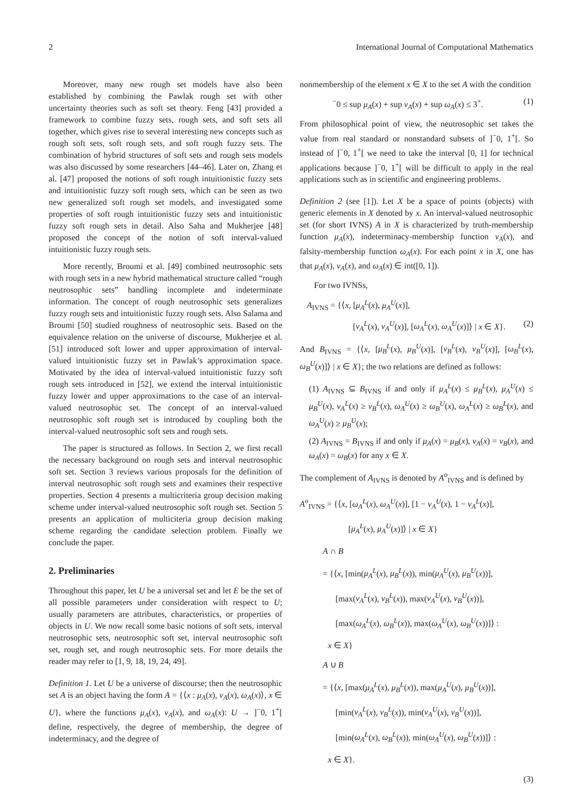2 International Journal of Computational Mathematics
Moreover, many new rough set models have also been established by combining the Pawlak rough set with other uncertainty theories such as soft set theory. Feng [43] provided a framework to combine fuzzy sets, rough sets, and soft sets all together, which gives rise to several interesting new concepts such as rough soft sets, soft rough sets, and soft rough fuzzy sets. The combination of hybrid structures of soft sets and rough sets models was also discussed by some researchers [44–46]. Later on, Zhang et al. [47] proposed the notions of soft rough intuitionistic fuzzy sets and intuitionistic fuzzy soft rough sets, which can be seen as two new generalized soft rough set models, and investigated some properties of soft rough intuitionistic fuzzy sets and intuitionistic fuzzy soft rough sets in detail. Also Saha and Mukherjee [48] proposed the concept of the notion of soft interval-valued intuitionistic fuzzy rough sets.
More recently, Broumi et al. [49] combined neutrosophic sets with rough sets in a new hybrid mathematical structure called “rough neutrosophic sets” handling incomplete and indeterminate information. The concept of rough neutrosophic sets generalizes fuzzy rough sets and intuitionistic fuzzy rough sets. Also Salama and Broumi [50] studied roughness of neutrosophic sets. Based on the equivalence relation on the universe of discourse, Mukherjee et al. [51] introduced soft lower and upper approximation of interval-valued intuitionistic fuzzy set in Pawlak’s approximation space. Motivated by the idea of interval-valued intuitionistic fuzzy soft rough sets introduced in [52], we extend the interval intuitionistic fuzzy lower and upper approximations to the case of an interval-valued neutrosophic set. The concept of an interval-valued neutrosophic soft rough set is introduced by coupling both the interval-valued neutrosophic soft sets and rough sets.
The paper is structured as follows. In Section 2, we first recall the necessary background on rough sets and interval neutrosophic soft set. Section 3 reviews various proposals for the definition of interval neutrosophic soft rough sets and examines their respective properties. Section 4 presents a multicriteria group decision making scheme under interval-valued neutrosophic soft rough set. Section 5 presents an application of multiciteria group decision making scheme regarding the candidate selection problem. Finally we conclude the paper.
2. Preliminaries
Throughout this paper, let U be a universal set and let E be the set of all possible parameters under consideration with respect to U; usually parameters are attributes, characteristics, or properties of objects in U. We now recall some basic notions of soft sets, interval neutrosophic sets, neutrosophic soft set, interval neutrosophic soft set, rough set, and rough neutrosophic sets. For more details the reader may refer to [1, 9, 18, 19, 24, 49].
Definition 1. Let U be a universe of discourse; then the neutrosophic set A is an object having the form A = {⟨x : μ<sub>A</sub>(x), ν<sub>A</sub>(x), ω<sub>A</sub>(x)⟩, x ∈ U}, where the functions μ<sub>A</sub>(x), ν<sub>A</sub>(x), and ω<sub>A</sub>(x): U → ]<sup>−</sup>0, 1<sup>+</sup>[ define, respectively, the degree of membership, the degree of indeterminacy, and the degree of
nonmembership of the element x ∈ X to the set A with the condition
<sup>−</sup>0 ≤ sup μ<sub>A</sub>(x) + sup ν<sub>A</sub>(x) + sup ω<sub>A</sub>(x) ≤ 3<sup>+</sup>. (1)
From philosophical point of view, the neutrosophic set takes the value from real standard or nonstandard subsets of ]<sup>−</sup>0, 1<sup>+</sup>[. So instead of ]<sup>−</sup>0, 1<sup>+</sup>[ we need to take the interval [0, 1] for technical applications because ]<sup>−</sup>0, 1<sup>+</sup>[ will be difficult to apply in the real applications such as in scientific and engineering problems.
Definition 2 (see [1]). Let X be a space of points (objects) with generic elements in X denoted by x. An interval-valued neutrosophic set (for short IVNS) A in X is characterized by truth-membership function μ<sub>A</sub>(x), indeterminacy-membership function ν<sub>A</sub>(x), and falsity-membership function ω<sub>A</sub>(x). For each point x in X, one has that μ<sub>A</sub>(x), ν<sub>A</sub>(x), and ω<sub>A</sub>(x) ∈ int([0, 1]).
For two IVNSs,
A<sub>IVNS</sub> = {⟨x, [μ<sub>A</sub><sup>L</sup>(x), μ<sub>A</sub><sup>U</sup>(x)],
[ν<sub>A</sub><sup>L</sup>(x), ν<sub>A</sub><sup>U</sup>(x)], [ω<sub>A</sub><sup>L</sup>(x), ω<sub>A</sub><sup>U</sup>(x)]⟩ | x ∈ X}. (2)
And B<sub>IVNS</sub> = {⟨x, [μ<sub>B</sub><sup>L</sup>(x), μ<sub>B</sub><sup>U</sup>(x)], [ν<sub>B</sub><sup>L</sup>(x), ν<sub>B</sub><sup>U</sup>(x)], [ω<sub>B</sub><sup>L</sup>(x), ω<sub>B</sub><sup>U</sup>(x)]⟩ | x ∈ X}; the two relations are defined as follows:
(1) A<sub>IVNS</sub> ⊆ B<sub>IVNS</sub> if and only if μ<sub>A</sub><sup>L</sup>(x) ≤ μ<sub>B</sub><sup>L</sup>(x), μ<sub>A</sub><sup>U</sup>(x) ≤ μ<sub>B</sub><sup>U</sup>(x), ν<sub>A</sub><sup>L</sup>(x) ≥ ν<sub>B</sub><sup>L</sup>(x), ω<sub>A</sub><sup>U</sup>(x) ≥ ω<sub>B</sub><sup>U</sup>(x), ω<sub>A</sub><sup>L</sup>(x) ≥ ω<sub>B</sub><sup>L</sup>(x), and ω<sub>A</sub><sup>U</sup>(x) ≥ μ<sub>B</sub><sup>U</sup>(x);
(2) A<sub>IVNS</sub> = B<sub>IVNS</sub> if and only if μ<sub>A</sub>(x) = μ<sub>B</sub>(x), ν<sub>A</sub>(x) = ν<sub>B</sub>(x), and ω<sub>A</sub>(x) = ω<sub>B</sub>(x) for any x ∈ X.
The complement of A<sub>IVNS</sub> is denoted by A<sup>o</sup><sub>IVNS</sub> and is defined by
A<sup>o</sup><sub>IVNS</sub> = {⟨x, [ω<sub>A</sub><sup>L</sup>(x), ω<sub>A</sub><sup>U</sup>(x)], [1 − ν<sub>A</sub><sup>U</sup>(x), 1 − ν<sub>A</sub><sup>L</sup>(x)],
[μ<sub>A</sub><sup>L</sup>(x), μ<sub>A</sub><sup>U</sup>(x)]⟩ | x ∈ X}
A ∩ B
= {⟨x, [min(μ<sub>A</sub><sup>L</sup>(x), μ<sub>B</sub><sup>L</sup>(x)), min(μ<sub>A</sub><sup>U</sup>(x), μ<sub>B</sub><sup>U</sup>(x))],
[max(ν<sub>A</sub><sup>L</sup>(x), ν<sub>B</sub><sup>L</sup>(x)), max(ν<sub>A</sub><sup>U</sup>(x), ν<sub>B</sub><sup>U</sup>(x))],
[max(ω<sub>A</sub><sup>L</sup>(x), ω<sub>B</sub><sup>L</sup>(x)), max(ω<sub>A</sub><sup>U</sup>(x), ω<sub>B</sub><sup>U</sup>(x))]⟩ :
x ∈ X}
A ∪ B
= {⟨x, [max(μ<sub>A</sub><sup>L</sup>(x), μ<sub>B</sub><sup>L</sup>(x)), max(μ<sub>A</sub><sup>U</sup>(x), μ<sub>B</sub><sup>U</sup>(x))],
[min(ν<sub>A</sub><sup>L</sup>(x), ν<sub>B</sub><sup>L</sup>(x)), min(ν<sub>A</sub><sup>U</sup>(x), ν<sub>B</sub><sup>U</sup>(x))],
[min(ω<sub>A</sub><sup>L</sup>(x), ω<sub>B</sub><sup>L</sup>(x)), min(ω<sub>A</sub><sup>U</sup>(x), ω<sub>B</sub><sup>U</sup>(x))]⟩ :
x ∈ X}.
(3)